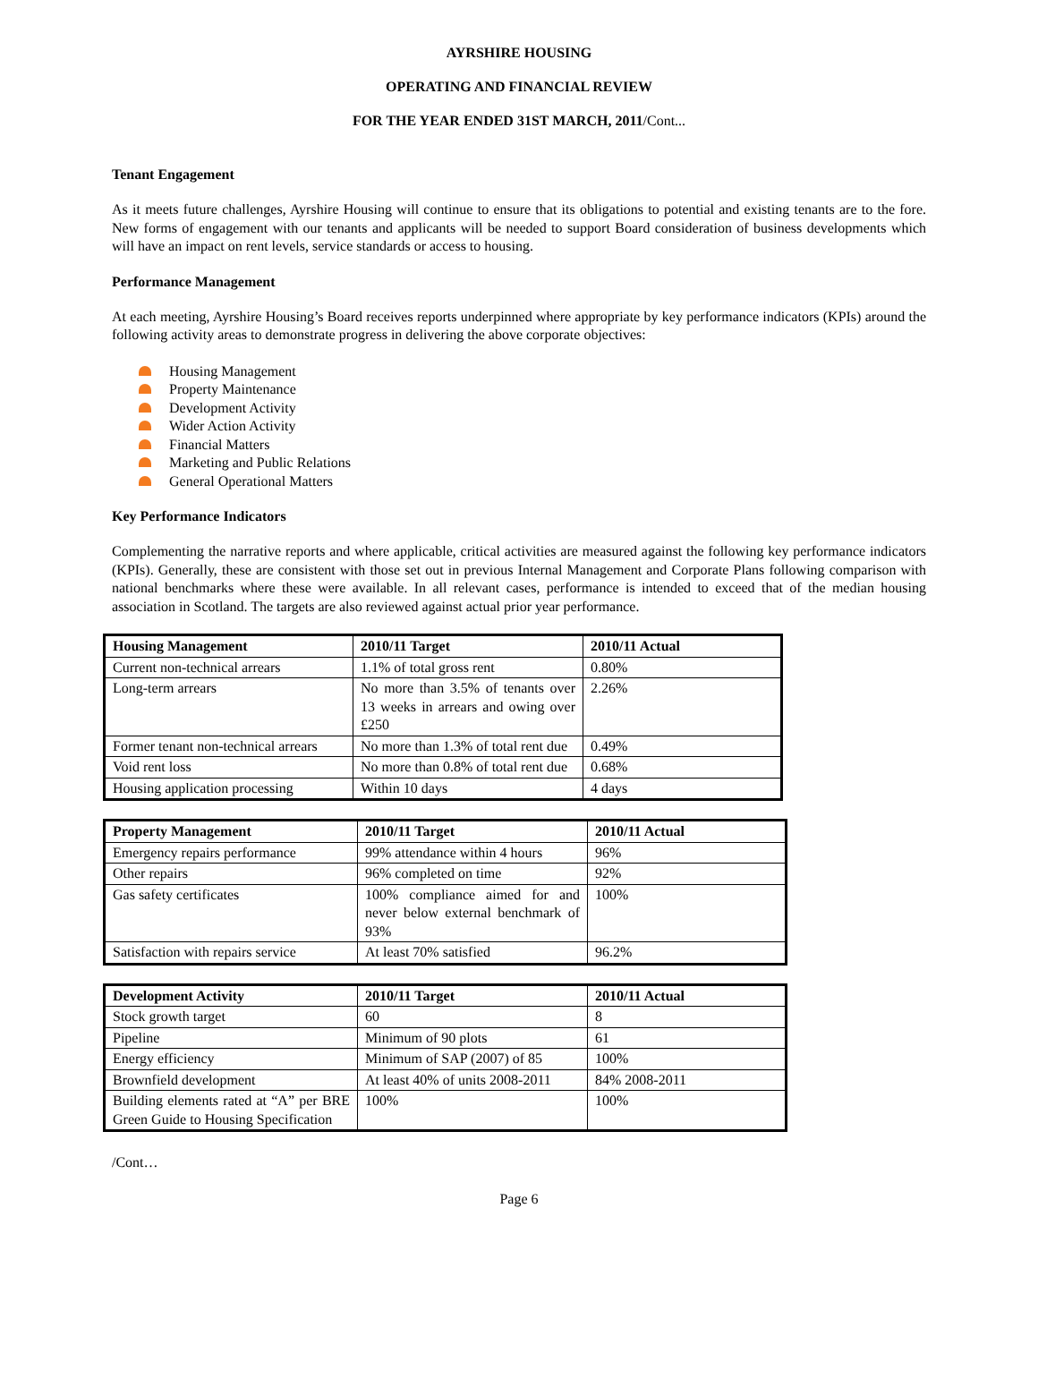AYRSHIRE HOUSING
OPERATING AND FINANCIAL REVIEW
FOR THE YEAR ENDED 31ST MARCH, 2011/Cont...
Tenant Engagement
As it meets future challenges, Ayrshire Housing will continue to ensure that its obligations to potential and existing tenants are to the fore. New forms of engagement with our tenants and applicants will be needed to support Board consideration of business developments which will have an impact on rent levels, service standards or access to housing.
Performance Management
At each meeting, Ayrshire Housing’s Board receives reports underpinned where appropriate by key performance indicators (KPIs) around the following activity areas to demonstrate progress in delivering the above corporate objectives:
Housing Management
Property Maintenance
Development Activity
Wider Action Activity
Financial Matters
Marketing and Public Relations
General Operational Matters
Key Performance Indicators
Complementing the narrative reports and where applicable, critical activities are measured against the following key performance indicators (KPIs). Generally, these are consistent with those set out in previous Internal Management and Corporate Plans following comparison with national benchmarks where these were available. In all relevant cases, performance is intended to exceed that of the median housing association in Scotland. The targets are also reviewed against actual prior year performance.
| Housing Management | 2010/11 Target | 2010/11 Actual |
| --- | --- | --- |
| Current non-technical arrears | 1.1% of total gross rent | 0.80% |
| Long-term arrears | No more than 3.5% of tenants over 13 weeks in arrears and owing over £250 | 2.26% |
| Former tenant non-technical arrears | No more than 1.3% of total rent due | 0.49% |
| Void rent loss | No more than 0.8% of total rent due | 0.68% |
| Housing application processing | Within 10 days | 4 days |
| Property Management | 2010/11 Target | 2010/11 Actual |
| --- | --- | --- |
| Emergency repairs performance | 99% attendance within 4 hours | 96% |
| Other repairs | 96% completed on time | 92% |
| Gas safety certificates | 100% compliance aimed for and never below external benchmark of 93% | 100% |
| Satisfaction with repairs service | At least 70% satisfied | 96.2% |
| Development Activity | 2010/11 Target | 2010/11 Actual |
| --- | --- | --- |
| Stock growth target | 60 | 8 |
| Pipeline | Minimum of 90 plots | 61 |
| Energy efficiency | Minimum of SAP (2007) of 85 | 100% |
| Brownfield development | At least 40% of units 2008-2011 | 84% 2008-2011 |
| Building elements rated at “A” per BRE Green Guide to Housing Specification | 100% | 100% |
/Cont…
Page 6